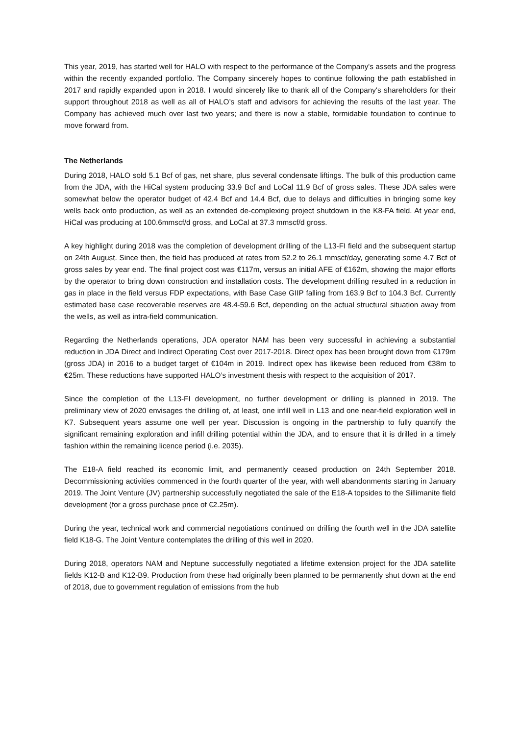This year, 2019, has started well for HALO with respect to the performance of the Company's assets and the progress within the recently expanded portfolio. The Company sincerely hopes to continue following the path established in 2017 and rapidly expanded upon in 2018. I would sincerely like to thank all of the Company's shareholders for their support throughout 2018 as well as all of HALO’s staff and advisors for achieving the results of the last year. The Company has achieved much over last two years; and there is now a stable, formidable foundation to continue to move forward from.
The Netherlands
During 2018, HALO sold 5.1 Bcf of gas, net share, plus several condensate liftings. The bulk of this production came from the JDA, with the HiCal system producing 33.9 Bcf and LoCal 11.9 Bcf of gross sales. These JDA sales were somewhat below the operator budget of 42.4 Bcf and 14.4 Bcf, due to delays and difficulties in bringing some key wells back onto production, as well as an extended de-complexing project shutdown in the K8-FA field. At year end, HiCal was producing at 100.6mmscf/d gross, and LoCal at 37.3 mmscf/d gross.
A key highlight during 2018 was the completion of development drilling of the L13-FI field and the subsequent startup on 24th August. Since then, the field has produced at rates from 52.2 to 26.1 mmscf/day, generating some 4.7 Bcf of gross sales by year end. The final project cost was €117m, versus an initial AFE of €162m, showing the major efforts by the operator to bring down construction and installation costs. The development drilling resulted in a reduction in gas in place in the field versus FDP expectations, with Base Case GIIP falling from 163.9 Bcf to 104.3 Bcf. Currently estimated base case recoverable reserves are 48.4-59.6 Bcf, depending on the actual structural situation away from the wells, as well as intra-field communication.
Regarding the Netherlands operations, JDA operator NAM has been very successful in achieving a substantial reduction in JDA Direct and Indirect Operating Cost over 2017-2018. Direct opex has been brought down from €179m (gross JDA) in 2016 to a budget target of €104m in 2019. Indirect opex has likewise been reduced from €38m to €25m. These reductions have supported HALO’s investment thesis with respect to the acquisition of 2017.
Since the completion of the L13-FI development, no further development or drilling is planned in 2019. The preliminary view of 2020 envisages the drilling of, at least, one infill well in L13 and one near-field exploration well in K7. Subsequent years assume one well per year. Discussion is ongoing in the partnership to fully quantify the significant remaining exploration and infill drilling potential within the JDA, and to ensure that it is drilled in a timely fashion within the remaining licence period (i.e. 2035).
The E18-A field reached its economic limit, and permanently ceased production on 24th September 2018. Decommissioning activities commenced in the fourth quarter of the year, with well abandonments starting in January 2019. The Joint Venture (JV) partnership successfully negotiated the sale of the E18-A topsides to the Sillimanite field development (for a gross purchase price of €2.25m).
During the year, technical work and commercial negotiations continued on drilling the fourth well in the JDA satellite field K18-G. The Joint Venture contemplates the drilling of this well in 2020.
During 2018, operators NAM and Neptune successfully negotiated a lifetime extension project for the JDA satellite fields K12-B and K12-B9. Production from these had originally been planned to be permanently shut down at the end of 2018, due to government regulation of emissions from the hub